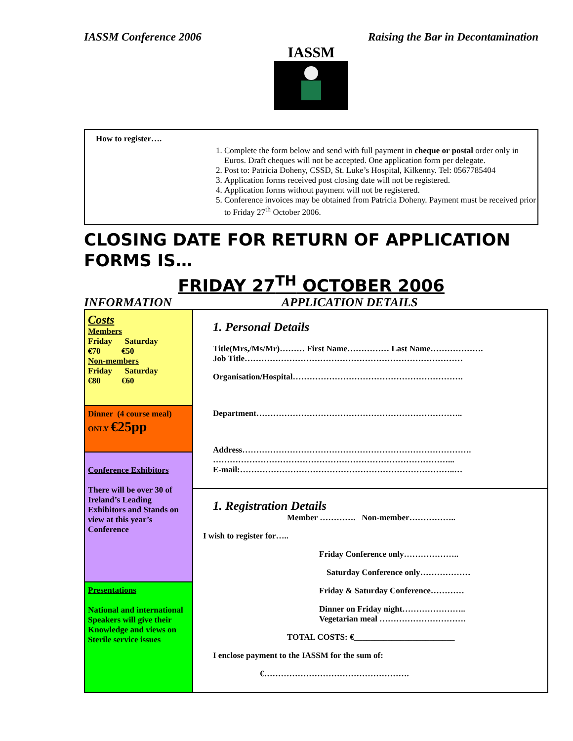IASSM Conference 2006 Raising the Bar in Decontamination
IASSM
How to register….
1. Complete the form below and send with full payment in cheque or postal order only in Euros. Draft cheques will not be accepted. One application form per delegate.
2. Post to: Patricia Doheny, CSSD, St. Luke’s Hospital, Kilkenny. Tel: 0567785404
3. Application forms received post closing date will not be registered.
4. Application forms without payment will not be registered.
5. Conference invoices may be obtained from Patricia Doheny. Payment must be received prior to Friday 27<sup>th</sup> October 2006.
CLOSING DATE FOR RETURN OF APPLICATION FORMS IS…
FRIDAY 27<sup>TH</sup> OCTOBER 2006
INFORMATION APPLICATION DETAILS
| Costs Members Friday Saturday €70 €50 Non-members Friday Saturday €80 €60 | 1. Personal Details Title(Mrs,/Ms/Mr)……… First Name…………… Last Name………………. Job Title…………………………………………………………………… Organisation/Hospital……………………………………………………. Department……………………………………………………………….. Address………………………………………………………………………. …………………………………………………………………………... E-mail:…………………………………………………………………..… |
| Dinner (4 course meal) ONLY €25pp | |
| Conference Exhibitors There will be over 30 of Ireland’s Leading Exhibitors and Stands on view at this year’s Conference | |
| | 1. Registration Details Member …………. Non-member…………….. I wish to register for….. Friday Conference only……………….. Saturday Conference only……………… Friday & Saturday Conference………… Dinner on Friday night………………….. Vegetarian meal …………………………. TOTAL COSTS: €________________________ I enclose payment to the IASSM for the sum of: €……………………………………………. |
| Presentations National and international Speakers will give their Knowledge and views on Sterile service issues | |